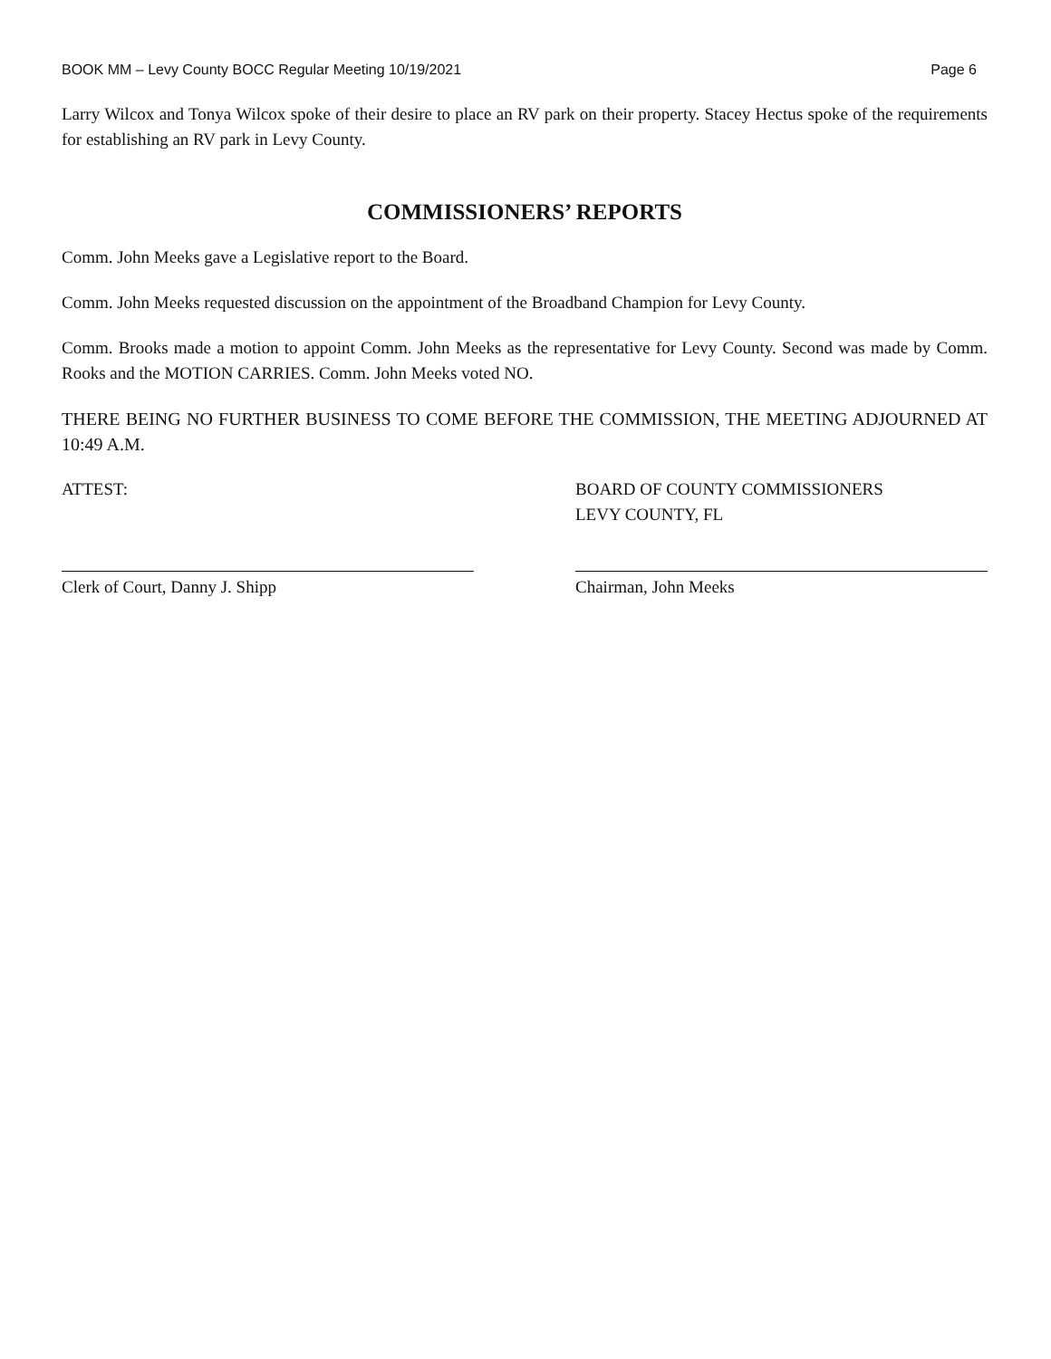BOOK MM – Levy County BOCC Regular Meeting 10/19/2021 Page 6
Larry Wilcox and Tonya Wilcox spoke of their desire to place an RV park on their property. Stacey Hectus spoke of the requirements for establishing an RV park in Levy County.
COMMISSIONERS’ REPORTS
Comm. John Meeks gave a Legislative report to the Board.
Comm. John Meeks requested discussion on the appointment of the Broadband Champion for Levy County.
Comm. Brooks made a motion to appoint Comm. John Meeks as the representative for Levy County. Second was made by Comm. Rooks and the MOTION CARRIES. Comm. John Meeks voted NO.
THERE BEING NO FURTHER BUSINESS TO COME BEFORE THE COMMISSION, THE MEETING ADJOURNED AT 10:49 A.M.
ATTEST:
Clerk of Court, Danny J. Shipp
BOARD OF COUNTY COMMISSIONERS
LEVY COUNTY, FL
Chairman, John Meeks